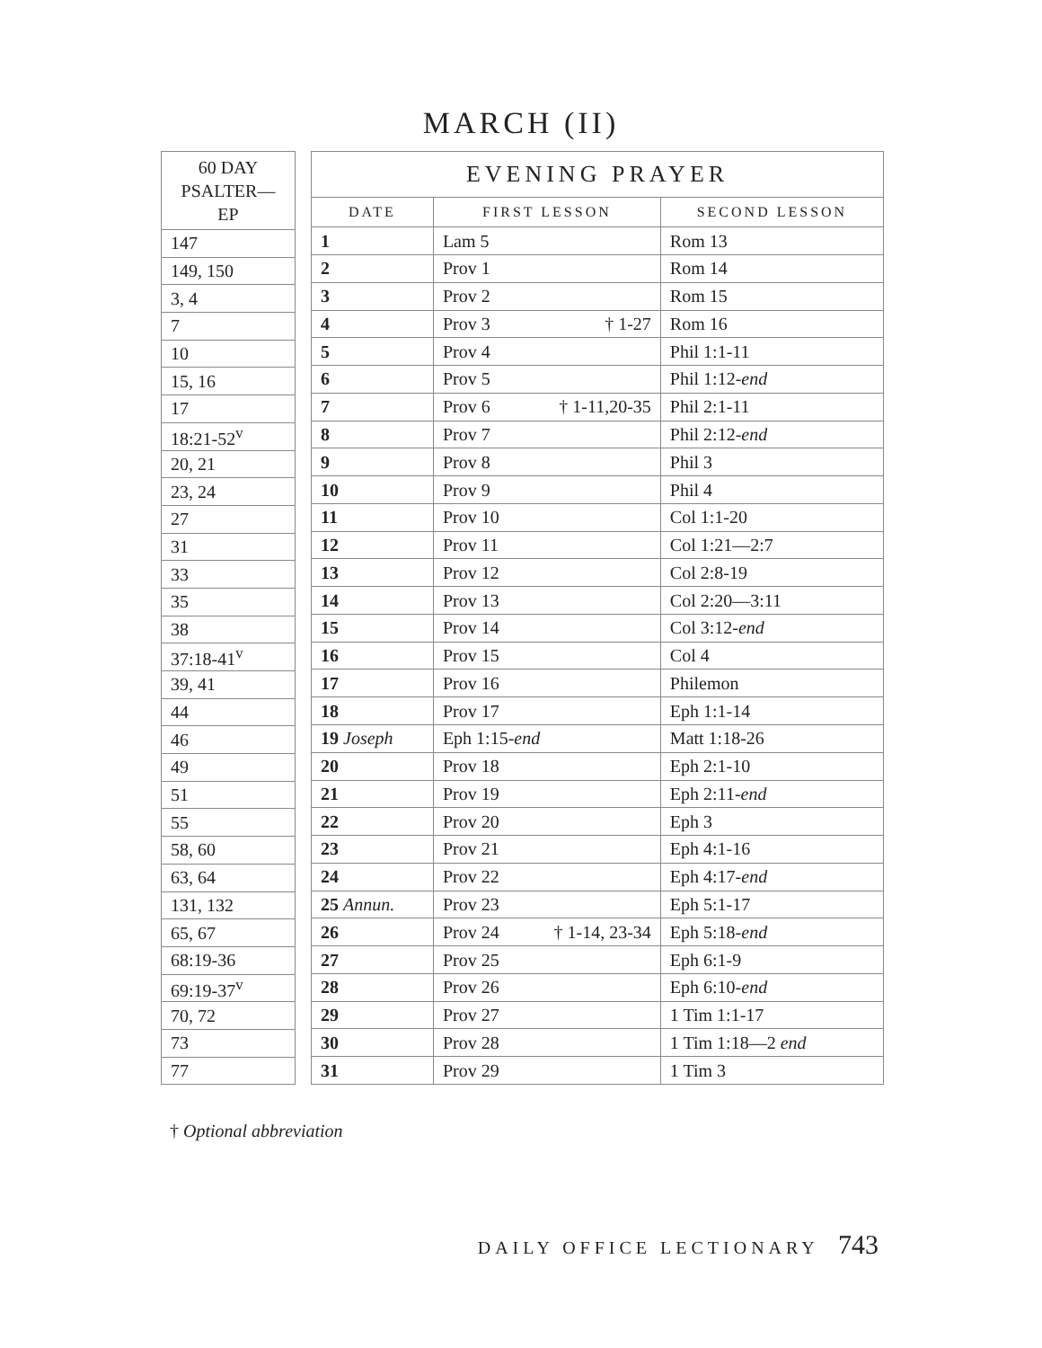MARCH (II)
| 60 DAY PSALTER—EP |
| --- |
| 147 |
| 149, 150 |
| 3, 4 |
| 7 |
| 10 |
| 15, 16 |
| 17 |
| 18:21-52<sup>v</sup> |
| 20, 21 |
| 23, 24 |
| 27 |
| 31 |
| 33 |
| 35 |
| 38 |
| 37:18-41<sup>v</sup> |
| 39, 41 |
| 44 |
| 46 |
| 49 |
| 51 |
| 55 |
| 58, 60 |
| 63, 64 |
| 131, 132 |
| 65, 67 |
| 68:19-36 |
| 69:19-37<sup>v</sup> |
| 70, 72 |
| 73 |
| 77 |
| EVENING PRAYER | | |
| --- | --- | --- |
| DATE | FIRST LESSON | SECOND LESSON |
| 1 | Lam 5 | Rom 13 |
| 2 | Prov 1 | Rom 14 |
| 3 | Prov 2 | Rom 15 |
| 4 | Prov 3 † 1-27 | Rom 16 |
| 5 | Prov 4 | Phil 1:1-11 |
| 6 | Prov 5 | Phil 1:12- end |
| 7 | Prov 6 † 1-11,20-35 | Phil 2:1-11 |
| 8 | Prov 7 | Phil 2:12- end |
| 9 | Prov 8 | Phil 3 |
| 10 | Prov 9 | Phil 4 |
| 11 | Prov 10 | Col 1:1-20 |
| 12 | Prov 11 | Col 1:21—2:7 |
| 13 | Prov 12 | Col 2:8-19 |
| 14 | Prov 13 | Col 2:20—3:11 |
| 15 | Prov 14 | Col 3:12- end |
| 16 | Prov 15 | Col 4 |
| 17 | Prov 16 | Philemon |
| 18 | Prov 17 | Eph 1:1-14 |
| 19 Joseph | Eph 1:15- end | Matt 1:18-26 |
| 20 | Prov 18 | Eph 2:1-10 |
| 21 | Prov 19 | Eph 2:11- end |
| 22 | Prov 20 | Eph 3 |
| 23 | Prov 21 | Eph 4:1-16 |
| 24 | Prov 22 | Eph 4:17- end |
| 25 Annun. | Prov 23 | Eph 5:1-17 |
| 26 | Prov 24 † 1-14, 23-34 | Eph 5:18- end |
| 27 | Prov 25 | Eph 6:1-9 |
| 28 | Prov 26 | Eph 6:10- end |
| 29 | Prov 27 | 1 Tim 1:1-17 |
| 30 | Prov 28 | 1 Tim 1:18—2 end |
| 31 | Prov 29 | 1 Tim 3 |
† Optional abbreviation
DAILY OFFICE LECTIONARY 743